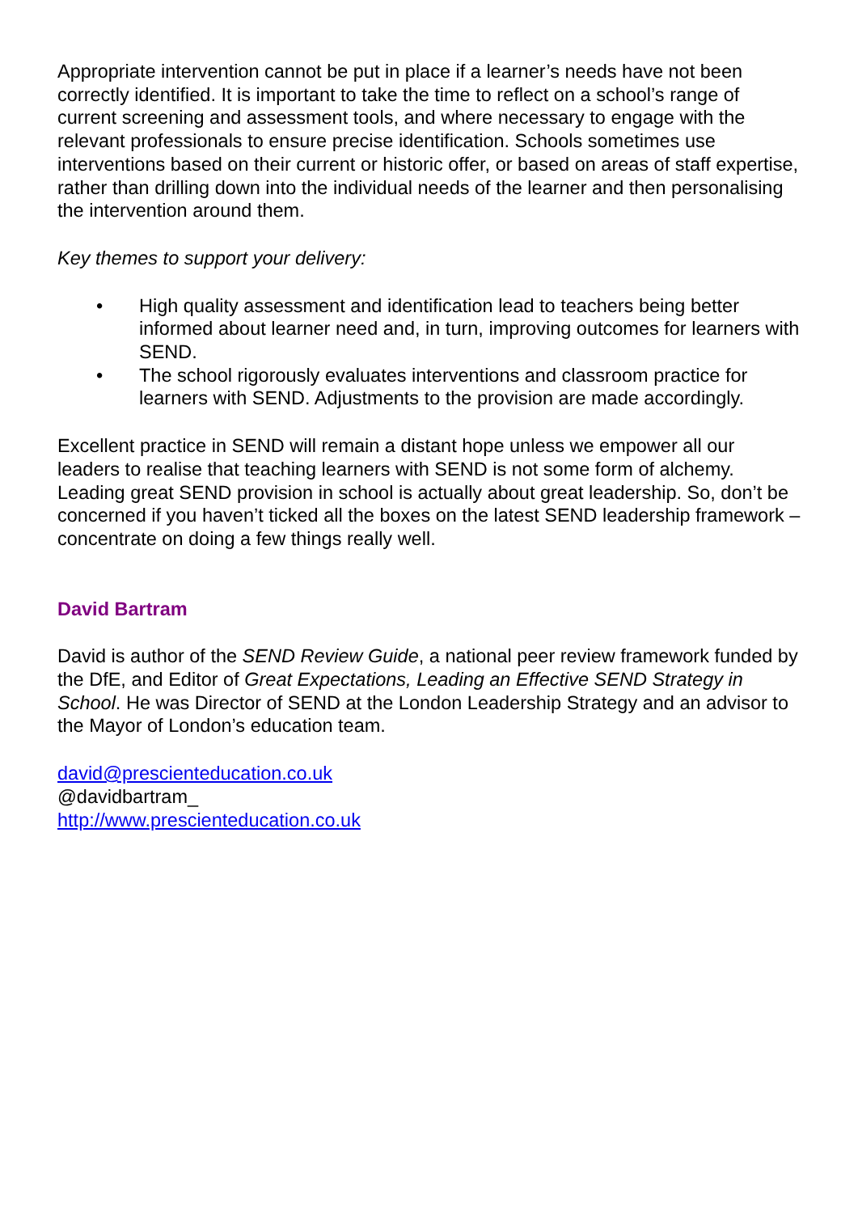Appropriate intervention cannot be put in place if a learner’s needs have not been correctly identified. It is important to take the time to reflect on a school’s range of current screening and assessment tools, and where necessary to engage with the relevant professionals to ensure precise identification. Schools sometimes use interventions based on their current or historic offer, or based on areas of staff expertise, rather than drilling down into the individual needs of the learner and then personalising the intervention around them.
Key themes to support your delivery:
• High quality assessment and identification lead to teachers being better informed about learner need and, in turn, improving outcomes for learners with SEND.
• The school rigorously evaluates interventions and classroom practice for learners with SEND. Adjustments to the provision are made accordingly.
Excellent practice in SEND will remain a distant hope unless we empower all our leaders to realise that teaching learners with SEND is not some form of alchemy. Leading great SEND provision in school is actually about great leadership. So, don’t be concerned if you haven’t ticked all the boxes on the latest SEND leadership framework – concentrate on doing a few things really well.
David Bartram
David is author of the SEND Review Guide, a national peer review framework funded by the DfE, and Editor of Great Expectations, Leading an Effective SEND Strategy in School. He was Director of SEND at the London Leadership Strategy and an advisor to the Mayor of London’s education team.
david@prescienteducation.co.uk
@davidbartram_
http://www.prescienteducation.co.uk